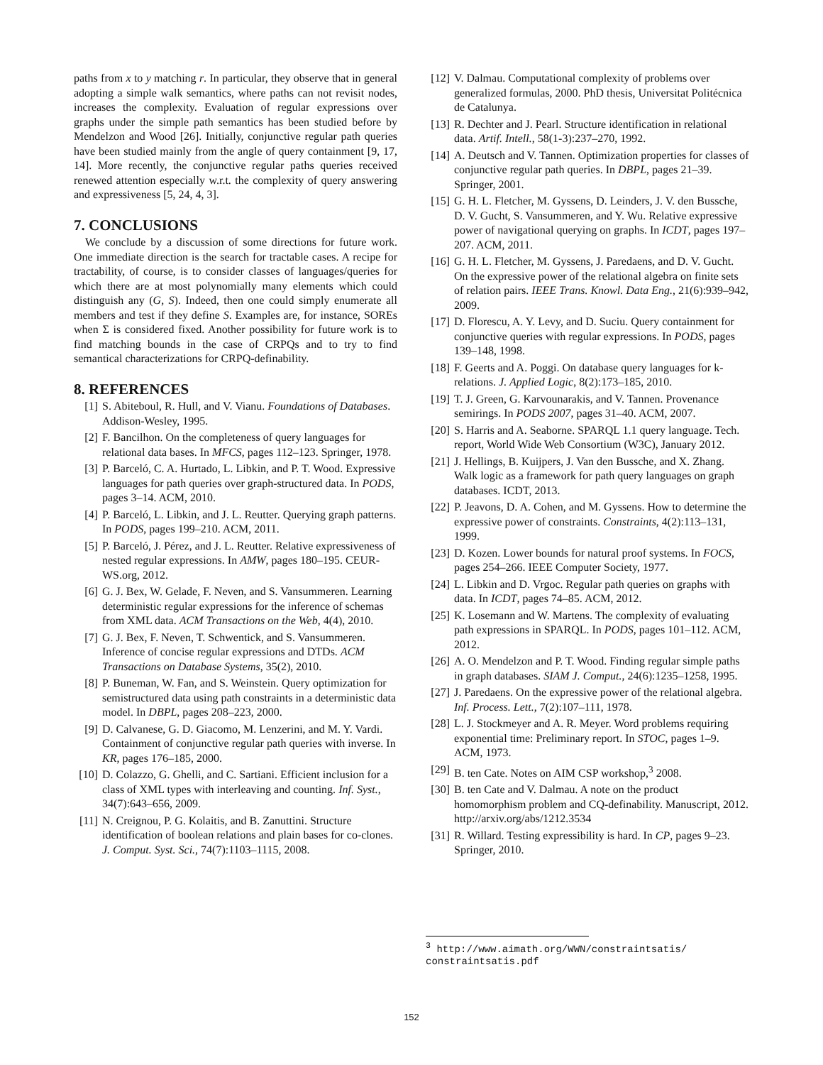paths from x to y matching r. In particular, they observe that in general adopting a simple walk semantics, where paths can not revisit nodes, increases the complexity. Evaluation of regular expressions over graphs under the simple path semantics has been studied before by Mendelzon and Wood [26]. Initially, conjunctive regular path queries have been studied mainly from the angle of query containment [9, 17, 14]. More recently, the conjunctive regular paths queries received renewed attention especially w.r.t. the complexity of query answering and expressiveness [5, 24, 4, 3].
7. CONCLUSIONS
We conclude by a discussion of some directions for future work. One immediate direction is the search for tractable cases. A recipe for tractability, of course, is to consider classes of languages/queries for which there are at most polynomially many elements which could distinguish any (G, S). Indeed, then one could simply enumerate all members and test if they define S. Examples are, for instance, SOREs when Σ is considered fixed. Another possibility for future work is to find matching bounds in the case of CRPQs and to try to find semantical characterizations for CRPQ-definability.
8. REFERENCES
[1] S. Abiteboul, R. Hull, and V. Vianu. Foundations of Databases. Addison-Wesley, 1995.
[2] F. Bancilhon. On the completeness of query languages for relational data bases. In MFCS, pages 112–123. Springer, 1978.
[3] P. Barceló, C. A. Hurtado, L. Libkin, and P. T. Wood. Expressive languages for path queries over graph-structured data. In PODS, pages 3–14. ACM, 2010.
[4] P. Barceló, L. Libkin, and J. L. Reutter. Querying graph patterns. In PODS, pages 199–210. ACM, 2011.
[5] P. Barceló, J. Pérez, and J. L. Reutter. Relative expressiveness of nested regular expressions. In AMW, pages 180–195. CEUR-WS.org, 2012.
[6] G. J. Bex, W. Gelade, F. Neven, and S. Vansummeren. Learning deterministic regular expressions for the inference of schemas from XML data. ACM Transactions on the Web, 4(4), 2010.
[7] G. J. Bex, F. Neven, T. Schwentick, and S. Vansummeren. Inference of concise regular expressions and DTDs. ACM Transactions on Database Systems, 35(2), 2010.
[8] P. Buneman, W. Fan, and S. Weinstein. Query optimization for semistructured data using path constraints in a deterministic data model. In DBPL, pages 208–223, 2000.
[9] D. Calvanese, G. D. Giacomo, M. Lenzerini, and M. Y. Vardi. Containment of conjunctive regular path queries with inverse. In KR, pages 176–185, 2000.
[10] D. Colazzo, G. Ghelli, and C. Sartiani. Efficient inclusion for a class of XML types with interleaving and counting. Inf. Syst., 34(7):643–656, 2009.
[11] N. Creignou, P. G. Kolaitis, and B. Zanuttini. Structure identification of boolean relations and plain bases for co-clones. J. Comput. Syst. Sci., 74(7):1103–1115, 2008.
[12] V. Dalmau. Computational complexity of problems over generalized formulas, 2000. PhD thesis, Universitat Politécnica de Catalunya.
[13] R. Dechter and J. Pearl. Structure identification in relational data. Artif. Intell., 58(1-3):237–270, 1992.
[14] A. Deutsch and V. Tannen. Optimization properties for classes of conjunctive regular path queries. In DBPL, pages 21–39. Springer, 2001.
[15] G. H. L. Fletcher, M. Gyssens, D. Leinders, J. V. den Bussche, D. V. Gucht, S. Vansummeren, and Y. Wu. Relative expressive power of navigational querying on graphs. In ICDT, pages 197–207. ACM, 2011.
[16] G. H. L. Fletcher, M. Gyssens, J. Paredaens, and D. V. Gucht. On the expressive power of the relational algebra on finite sets of relation pairs. IEEE Trans. Knowl. Data Eng., 21(6):939–942, 2009.
[17] D. Florescu, A. Y. Levy, and D. Suciu. Query containment for conjunctive queries with regular expressions. In PODS, pages 139–148, 1998.
[18] F. Geerts and A. Poggi. On database query languages for k-relations. J. Applied Logic, 8(2):173–185, 2010.
[19] T. J. Green, G. Karvounarakis, and V. Tannen. Provenance semirings. In PODS 2007, pages 31–40. ACM, 2007.
[20] S. Harris and A. Seaborne. SPARQL 1.1 query language. Tech. report, World Wide Web Consortium (W3C), January 2012.
[21] J. Hellings, B. Kuijpers, J. Van den Bussche, and X. Zhang. Walk logic as a framework for path query languages on graph databases. ICDT, 2013.
[22] P. Jeavons, D. A. Cohen, and M. Gyssens. How to determine the expressive power of constraints. Constraints, 4(2):113–131, 1999.
[23] D. Kozen. Lower bounds for natural proof systems. In FOCS, pages 254–266. IEEE Computer Society, 1977.
[24] L. Libkin and D. Vrgoc. Regular path queries on graphs with data. In ICDT, pages 74–85. ACM, 2012.
[25] K. Losemann and W. Martens. The complexity of evaluating path expressions in SPARQL. In PODS, pages 101–112. ACM, 2012.
[26] A. O. Mendelzon and P. T. Wood. Finding regular simple paths in graph databases. SIAM J. Comput., 24(6):1235–1258, 1995.
[27] J. Paredaens. On the expressive power of the relational algebra. Inf. Process. Lett., 7(2):107–111, 1978.
[28] L. J. Stockmeyer and A. R. Meyer. Word problems requiring exponential time: Preliminary report. In STOC, pages 1–9. ACM, 1973.
[29] B. ten Cate. Notes on AIM CSP workshop,<sup>3</sup> 2008.
[30] B. ten Cate and V. Dalmau. A note on the product homomorphism problem and CQ-definability. Manuscript, 2012. http://arxiv.org/abs/1212.3534
[31] R. Willard. Testing expressibility is hard. In CP, pages 9–23. Springer, 2010.
<sup>3</sup> http://www.aimath.org/WWN/constraintsatis/ constraintsatis.pdf
152